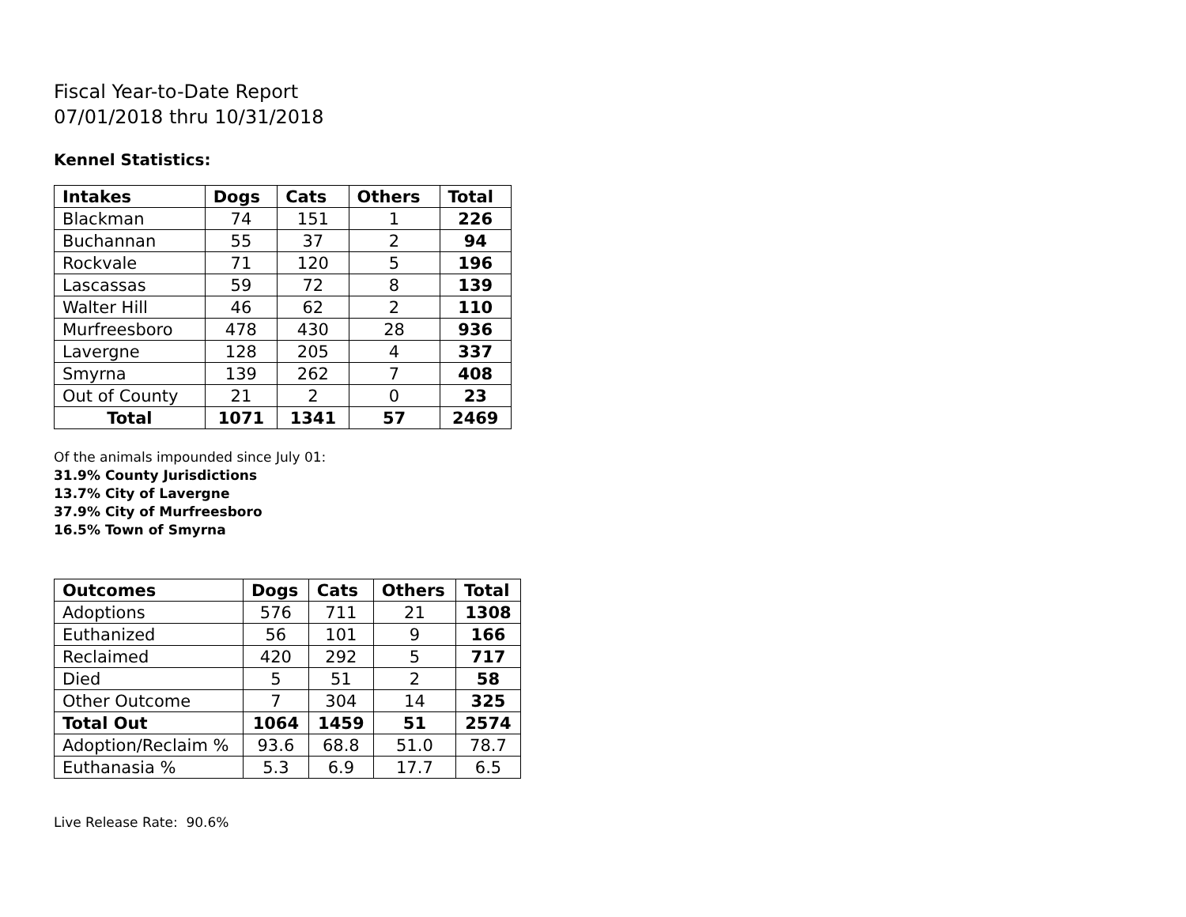Fiscal Year-to-Date Report
07/01/2018 thru 10/31/2018
Kennel Statistics:
| Intakes | Dogs | Cats | Others | Total |
| --- | --- | --- | --- | --- |
| Blackman | 74 | 151 | 1 | 226 |
| Buchannan | 55 | 37 | 2 | 94 |
| Rockvale | 71 | 120 | 5 | 196 |
| Lascassas | 59 | 72 | 8 | 139 |
| Walter Hill | 46 | 62 | 2 | 110 |
| Murfreesboro | 478 | 430 | 28 | 936 |
| Lavergne | 128 | 205 | 4 | 337 |
| Smyrna | 139 | 262 | 7 | 408 |
| Out of County | 21 | 2 | 0 | 23 |
| Total | 1071 | 1341 | 57 | 2469 |
Of the animals impounded since July 01:
31.9% County Jurisdictions
13.7% City of Lavergne
37.9% City of Murfreesboro
16.5% Town of Smyrna
| Outcomes | Dogs | Cats | Others | Total |
| --- | --- | --- | --- | --- |
| Adoptions | 576 | 711 | 21 | 1308 |
| Euthanized | 56 | 101 | 9 | 166 |
| Reclaimed | 420 | 292 | 5 | 717 |
| Died | 5 | 51 | 2 | 58 |
| Other Outcome | 7 | 304 | 14 | 325 |
| Total Out | 1064 | 1459 | 51 | 2574 |
| Adoption/Reclaim % | 93.6 | 68.8 | 51.0 | 78.7 |
| Euthanasia % | 5.3 | 6.9 | 17.7 | 6.5 |
Live Release Rate: 90.6%